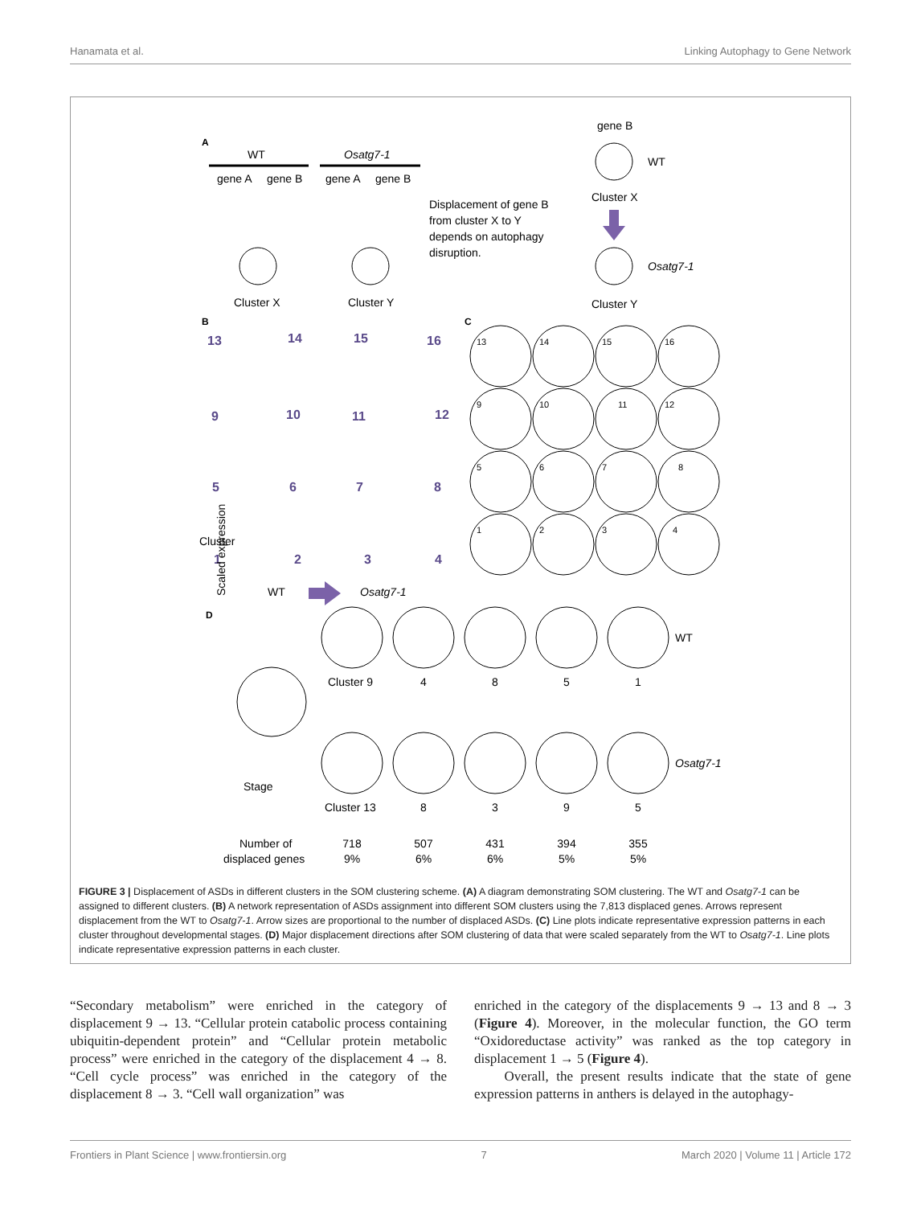Hanamata et al. Linking Autophagy to Gene Network
A
WT
Osatg7-1
gene A
gene B
gene A
gene B
Cluster X
Cluster Y
Displacement of gene B
from cluster X to Y
depends on autophagy
disruption.
gene B
WT
Cluster X
Osatg7-1
Cluster Y
B
C
13
14
15
16
9
10
11
12
5
6
7
8
1
2
3
4
Cluster
WT
Osatg7-1
13
14
15
16
9
10
11
12
5
6
7
8
1
2
3
4
D
Scaled expression
Stage
WT
Osatg7-1
Cluster 9
4
8
5
1
Cluster 13
8
3
9
5
Number of
718
507
431
394
355
displaced genes
9%
6%
6%
5%
5%
FIGURE 3 | Displacement of ASDs in different clusters in the SOM clustering scheme. (A) A diagram demonstrating SOM clustering. The WT and Osatg7-1 can be assigned to different clusters. (B) A network representation of ASDs assignment into different SOM clusters using the 7,813 displaced genes. Arrows represent displacement from the WT to Osatg7-1. Arrow sizes are proportional to the number of displaced ASDs. (C) Line plots indicate representative expression patterns in each cluster throughout developmental stages. (D) Major displacement directions after SOM clustering of data that were scaled separately from the WT to Osatg7-1. Line plots indicate representative expression patterns in each cluster.
“Secondary metabolism” were enriched in the category of displacement 9 → 13. “Cellular protein catabolic process containing ubiquitin-dependent protein” and “Cellular protein metabolic process” were enriched in the category of the displacement 4 → 8. “Cell cycle process” was enriched in the category of the displacement 8 → 3. “Cell wall organization” was
enriched in the category of the displacements 9 → 13 and 8 → 3 (Figure 4). Moreover, in the molecular function, the GO term “Oxidoreductase activity” was ranked as the top category in displacement 1 → 5 (Figure 4).
Overall, the present results indicate that the state of gene expression patterns in anthers is delayed in the autophagy-
Frontiers in Plant Science | www.frontiersin.org 7 March 2020 | Volume 11 | Article 172